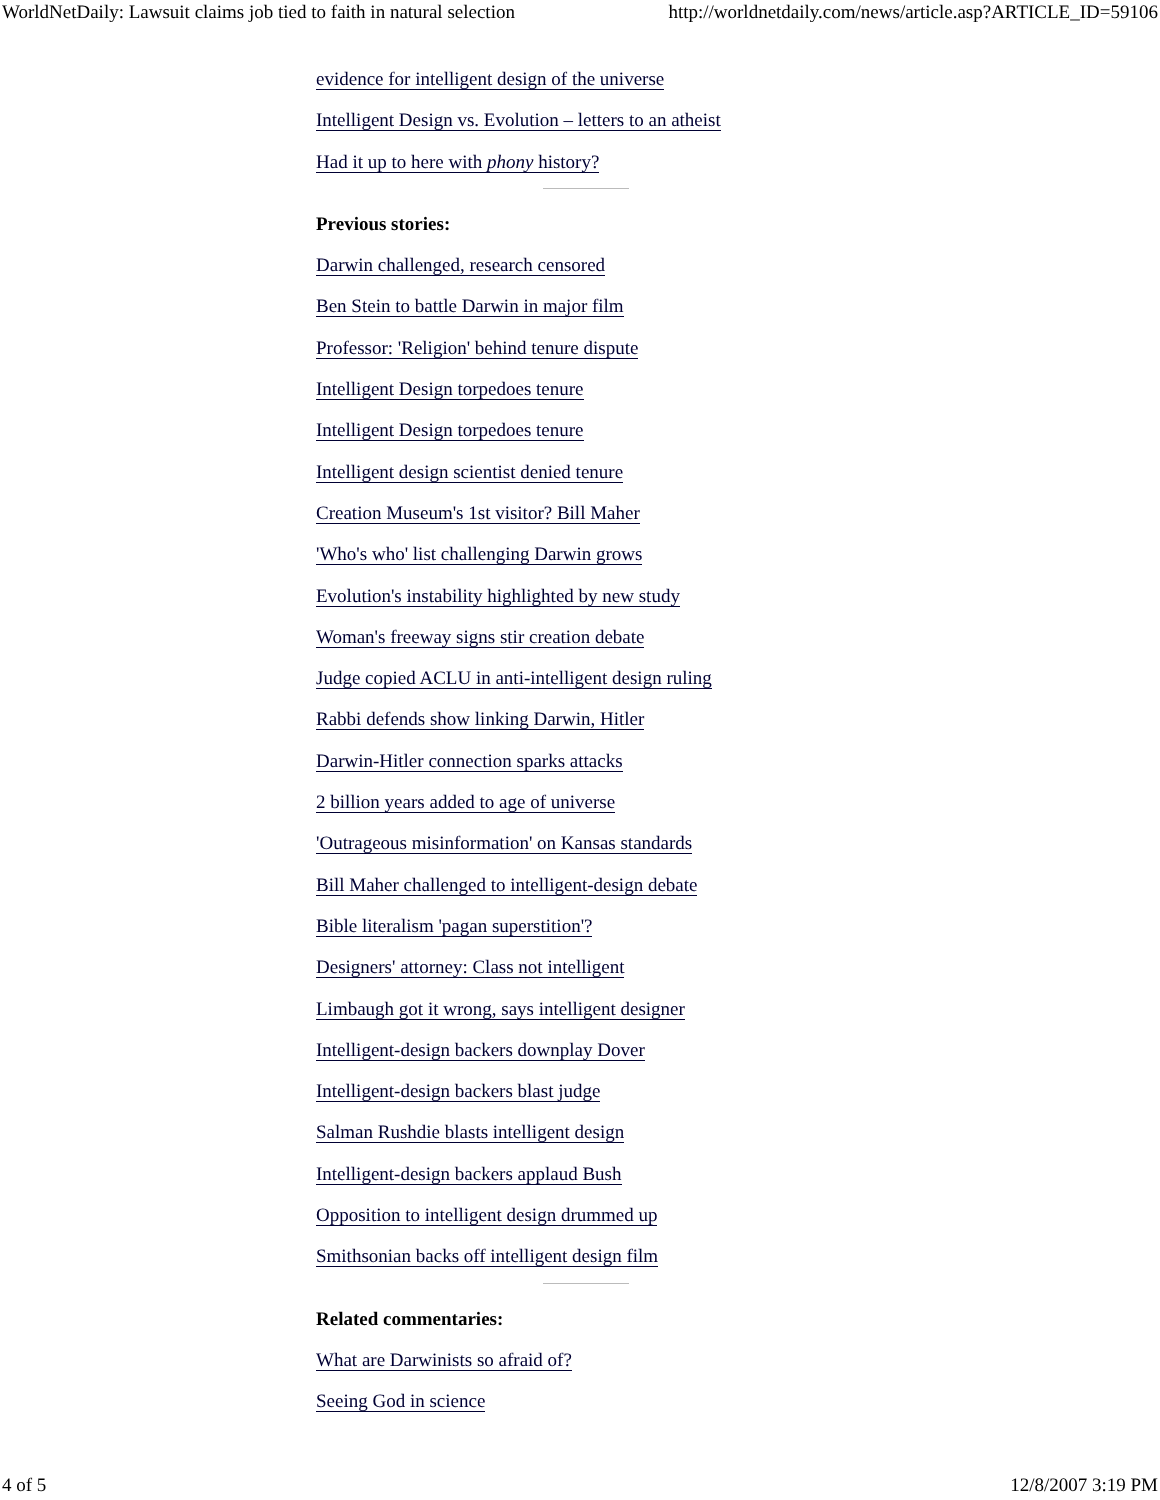WorldNetDaily: Lawsuit claims job tied to faith in natural selection http://worldnetdaily.com/news/article.asp?ARTICLE_ID=59106
evidence for intelligent design of the universe
Intelligent Design vs. Evolution – letters to an atheist
Had it up to here with phony history?
Previous stories:
Darwin challenged, research censored
Ben Stein to battle Darwin in major film
Professor: 'Religion' behind tenure dispute
Intelligent Design torpedoes tenure
Intelligent Design torpedoes tenure
Intelligent design scientist denied tenure
Creation Museum's 1st visitor? Bill Maher
'Who's who' list challenging Darwin grows
Evolution's instability highlighted by new study
Woman's freeway signs stir creation debate
Judge copied ACLU in anti-intelligent design ruling
Rabbi defends show linking Darwin, Hitler
Darwin-Hitler connection sparks attacks
2 billion years added to age of universe
'Outrageous misinformation' on Kansas standards
Bill Maher challenged to intelligent-design debate
Bible literalism 'pagan superstition'?
Designers' attorney: Class not intelligent
Limbaugh got it wrong, says intelligent designer
Intelligent-design backers downplay Dover
Intelligent-design backers blast judge
Salman Rushdie blasts intelligent design
Intelligent-design backers applaud Bush
Opposition to intelligent design drummed up
Smithsonian backs off intelligent design film
Related commentaries:
What are Darwinists so afraid of?
Seeing God in science
4 of 5 12/8/2007 3:19 PM